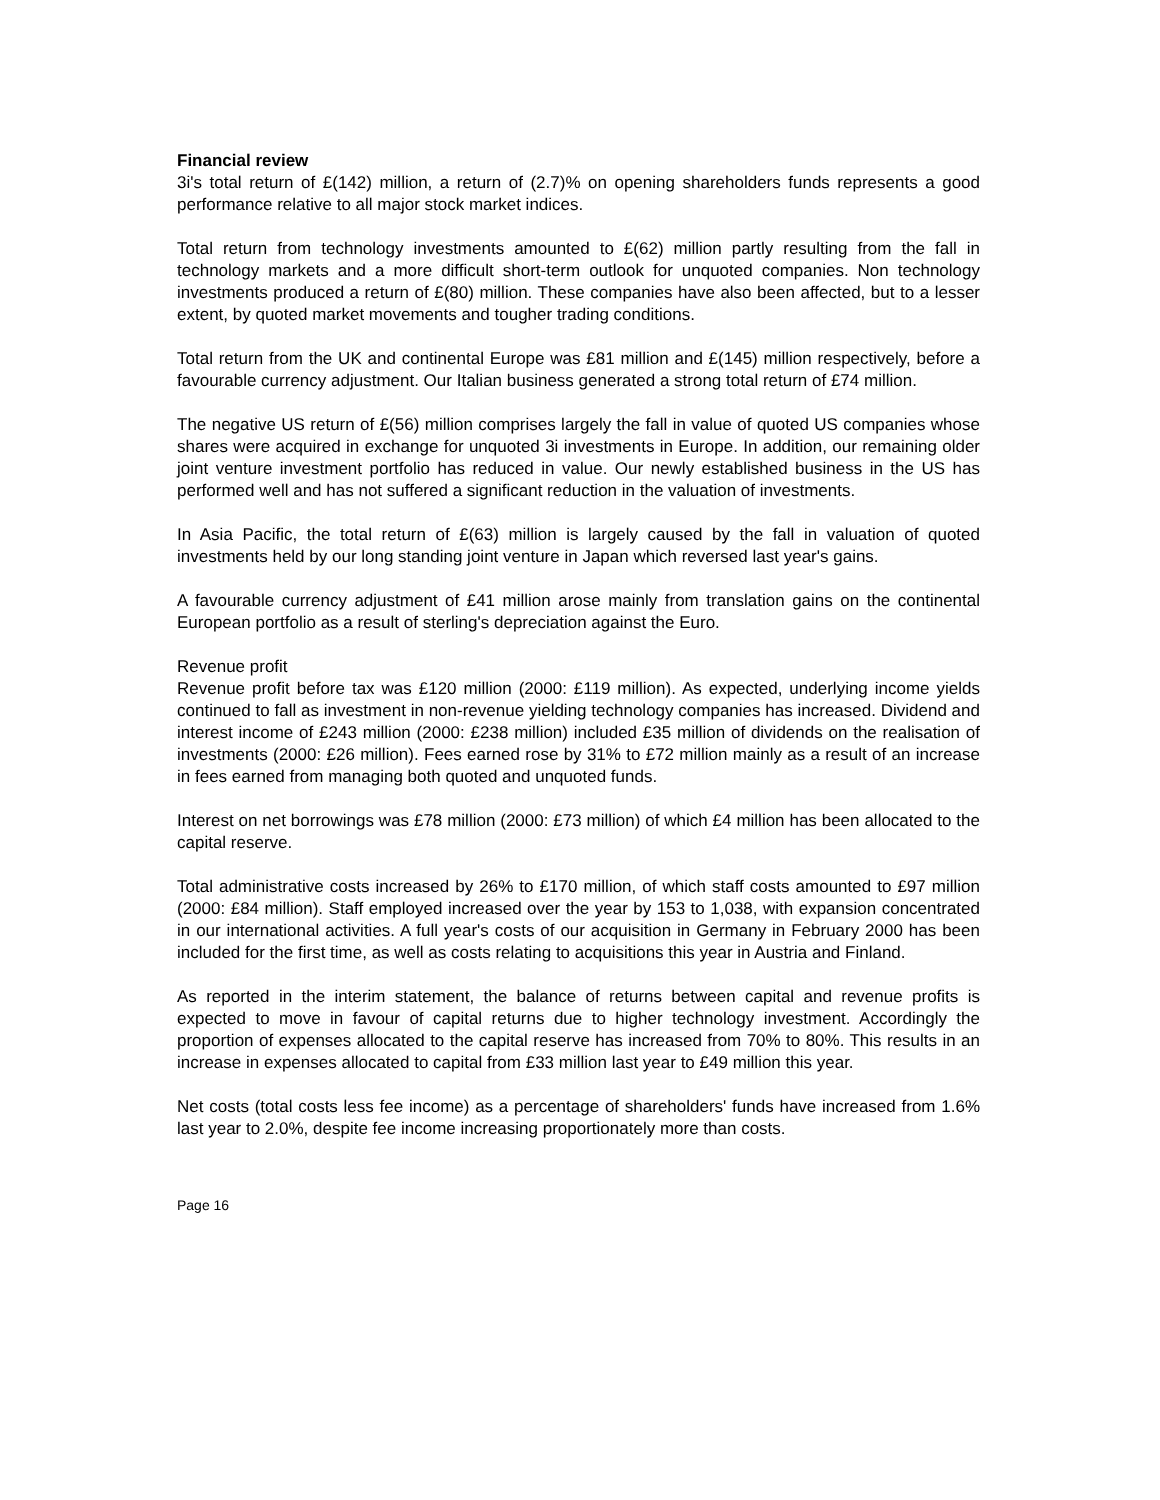Financial review
3i's total return of £(142) million, a return of (2.7)% on opening shareholders funds represents a good performance relative to all major stock market indices.
Total return from technology investments amounted to £(62) million partly resulting from the fall in technology markets and a more difficult short-term outlook for unquoted companies. Non technology investments produced a return of £(80) million. These companies have also been affected, but to a lesser extent, by quoted market movements and tougher trading conditions.
Total return from the UK and continental Europe was £81 million and £(145) million respectively, before a favourable currency adjustment. Our Italian business generated a strong total return of £74 million.
The negative US return of £(56) million comprises largely the fall in value of quoted US companies whose shares were acquired in exchange for unquoted 3i investments in Europe. In addition, our remaining older joint venture investment portfolio has reduced in value. Our newly established business in the US has performed well and has not suffered a significant reduction in the valuation of investments.
In Asia Pacific, the total return of £(63) million is largely caused by the fall in valuation of quoted investments held by our long standing joint venture in Japan which reversed last year's gains.
A favourable currency adjustment of £41 million arose mainly from translation gains on the continental European portfolio as a result of sterling's depreciation against the Euro.
Revenue profit
Revenue profit before tax was £120 million (2000: £119 million). As expected, underlying income yields continued to fall as investment in non-revenue yielding technology companies has increased. Dividend and interest income of £243 million (2000: £238 million) included £35 million of dividends on the realisation of investments (2000: £26 million). Fees earned rose by 31% to £72 million mainly as a result of an increase in fees earned from managing both quoted and unquoted funds.
Interest on net borrowings was £78 million (2000: £73 million) of which £4 million has been allocated to the capital reserve.
Total administrative costs increased by 26% to £170 million, of which staff costs amounted to £97 million (2000: £84 million). Staff employed increased over the year by 153 to 1,038, with expansion concentrated in our international activities. A full year's costs of our acquisition in Germany in February 2000 has been included for the first time, as well as costs relating to acquisitions this year in Austria and Finland.
As reported in the interim statement, the balance of returns between capital and revenue profits is expected to move in favour of capital returns due to higher technology investment. Accordingly the proportion of expenses allocated to the capital reserve has increased from 70% to 80%. This results in an increase in expenses allocated to capital from £33 million last year to £49 million this year.
Net costs (total costs less fee income) as a percentage of shareholders' funds have increased from 1.6% last year to 2.0%, despite fee income increasing proportionately more than costs.
Page 16